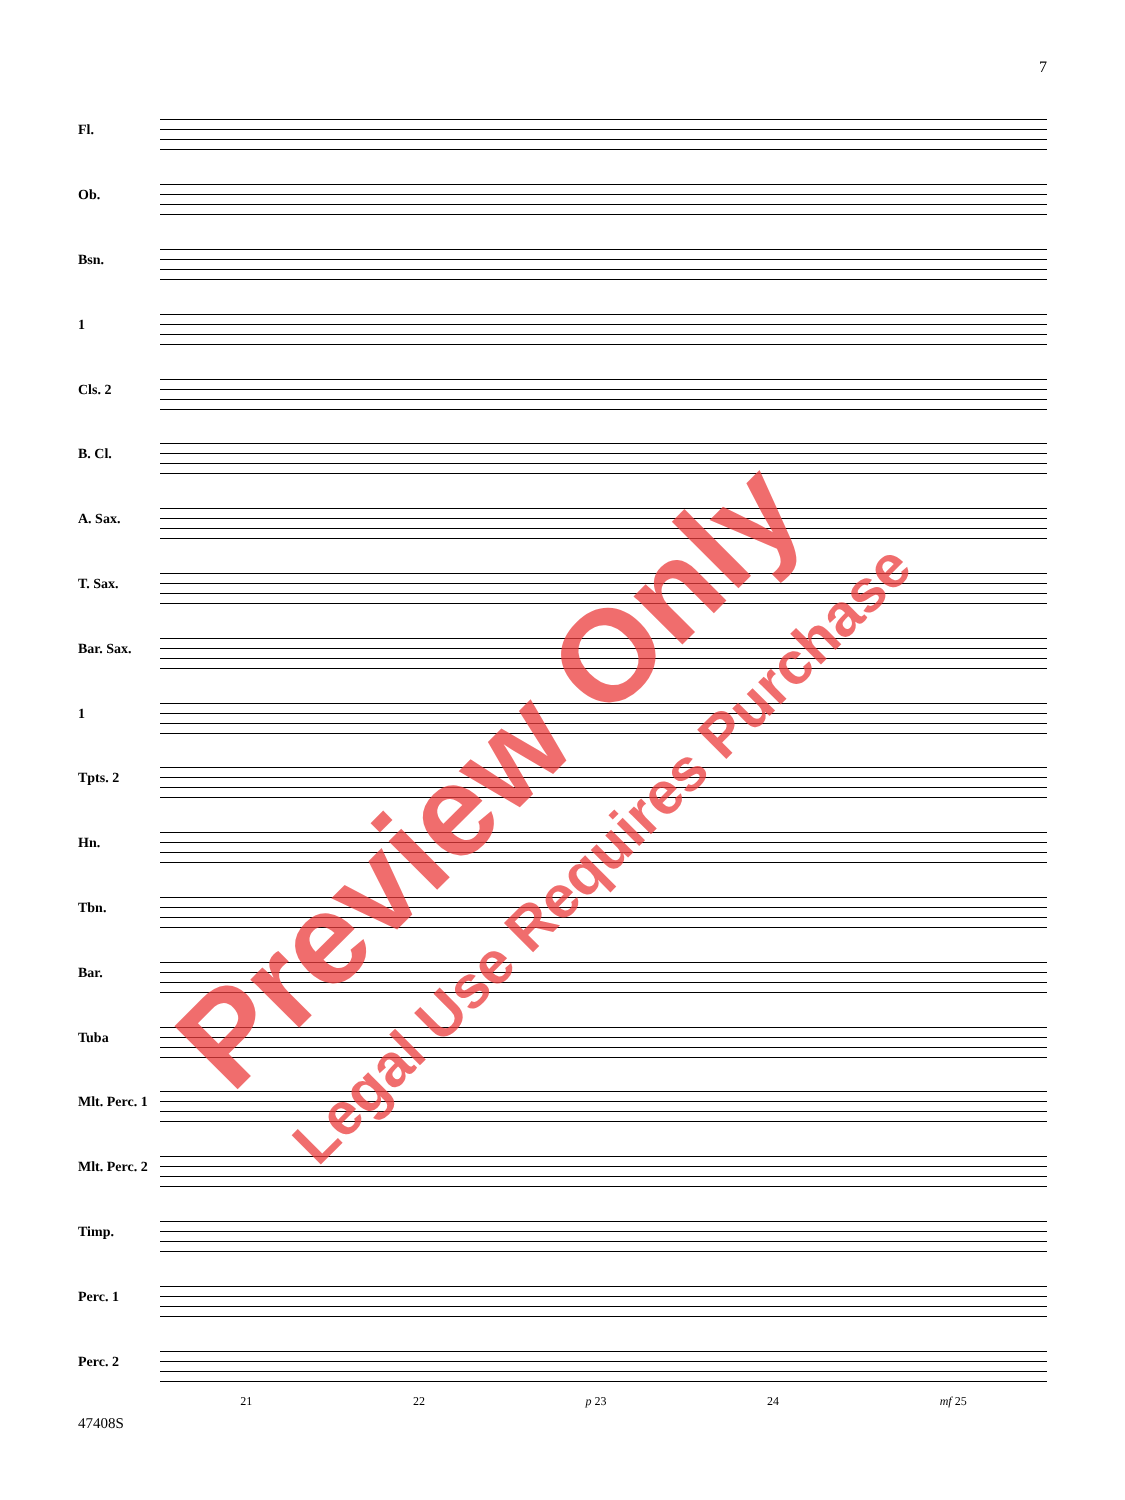7
Fl.
Ob.
Bsn.
1
Cls. 2
B. Cl.
A. Sax.
T. Sax.
Bar. Sax.
1
Tpts. 2
Hn.
Tbn.
Bar.
Tuba
Mlt. Perc. 1
Mlt. Perc. 2
Timp.
Perc. 1
Perc. 2
21 22 p 23 24 mf 25
47408S
Preview Only
Legal Use Requires Purchase